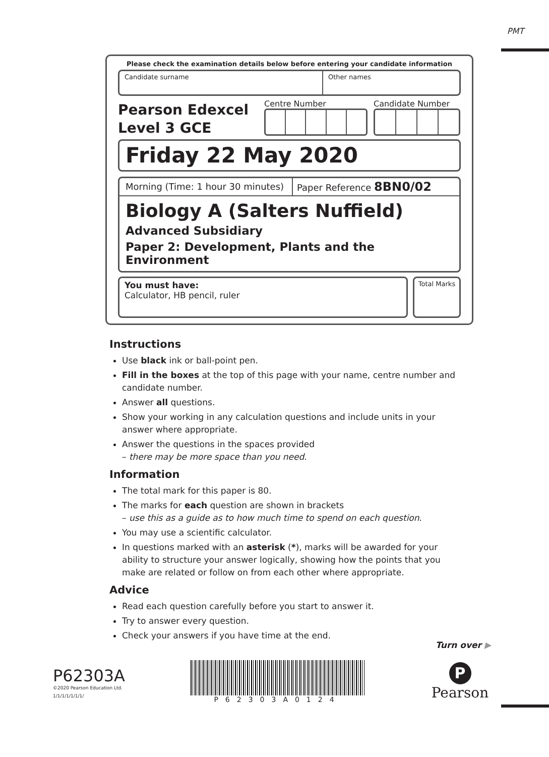PMT
Please check the examination details below before entering your candidate information
Candidate surname Other names
Pearson Edexcel
Level 3 GCE
Centre Number Candidate Number
Friday 22 May 2020
Morning (Time: 1 hour 30 minutes)
Paper Reference 8BN0/02
Biology A (Salters Nuffield)
Advanced Subsidiary
Paper 2: Development, Plants and the Environment
You must have:
Calculator, HB pencil, ruler
Total Marks
Instructions
Use black ink or ball-point pen.
Fill in the boxes at the top of this page with your name, centre number and candidate number.
Answer all questions.
Show your working in any calculation questions and include units in your answer where appropriate.
Answer the questions in the spaces provided
– there may be more space than you need.
Information
The total mark for this paper is 80.
The marks for each question are shown in brackets
– use this as a guide as to how much time to spend on each question.
You may use a scientific calculator.
In questions marked with an asterisk (*), marks will be awarded for your ability to structure your answer logically, showing how the points that you make are related or follow on from each other where appropriate.
Advice
Read each question carefully before you start to answer it.
Try to answer every question.
Check your answers if you have time at the end.
Turn over ▶
P62303A
©2020 Pearson Education Ltd.
1/1/1/1/1/1/1/
P62303A0124
P
Pearson